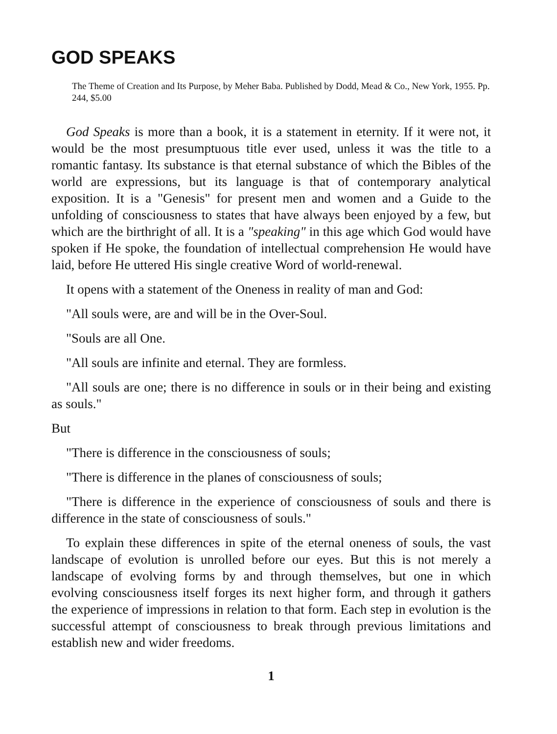GOD SPEAKS
The Theme of Creation and Its Purpose, by Meher Baba. Published by Dodd, Mead & Co., New York, 1955. Pp. 244, $5.00
God Speaks is more than a book, it is a statement in eternity. If it were not, it would be the most presumptuous title ever used, unless it was the title to a romantic fantasy. Its substance is that eternal substance of which the Bibles of the world are expressions, but its language is that of contemporary analytical exposition. It is a "Genesis" for present men and women and a Guide to the unfolding of consciousness to states that have always been enjoyed by a few, but which are the birthright of all. It is a "speaking" in this age which God would have spoken if He spoke, the foundation of intellectual comprehension He would have laid, before He uttered His single creative Word of world-renewal.
It opens with a statement of the Oneness in reality of man and God:
"All souls were, are and will be in the Over-Soul.
"Souls are all One.
"All souls are infinite and eternal. They are formless.
"All souls are one; there is no difference in souls or in their being and existing as souls."
But
"There is difference in the consciousness of souls;
"There is difference in the planes of consciousness of souls;
"There is difference in the experience of consciousness of souls and there is difference in the state of consciousness of souls."
To explain these differences in spite of the eternal oneness of souls, the vast landscape of evolution is unrolled before our eyes. But this is not merely a landscape of evolving forms by and through themselves, but one in which evolving consciousness itself forges its next higher form, and through it gathers the experience of impressions in relation to that form. Each step in evolution is the successful attempt of consciousness to break through previous limitations and establish new and wider freedoms.
1